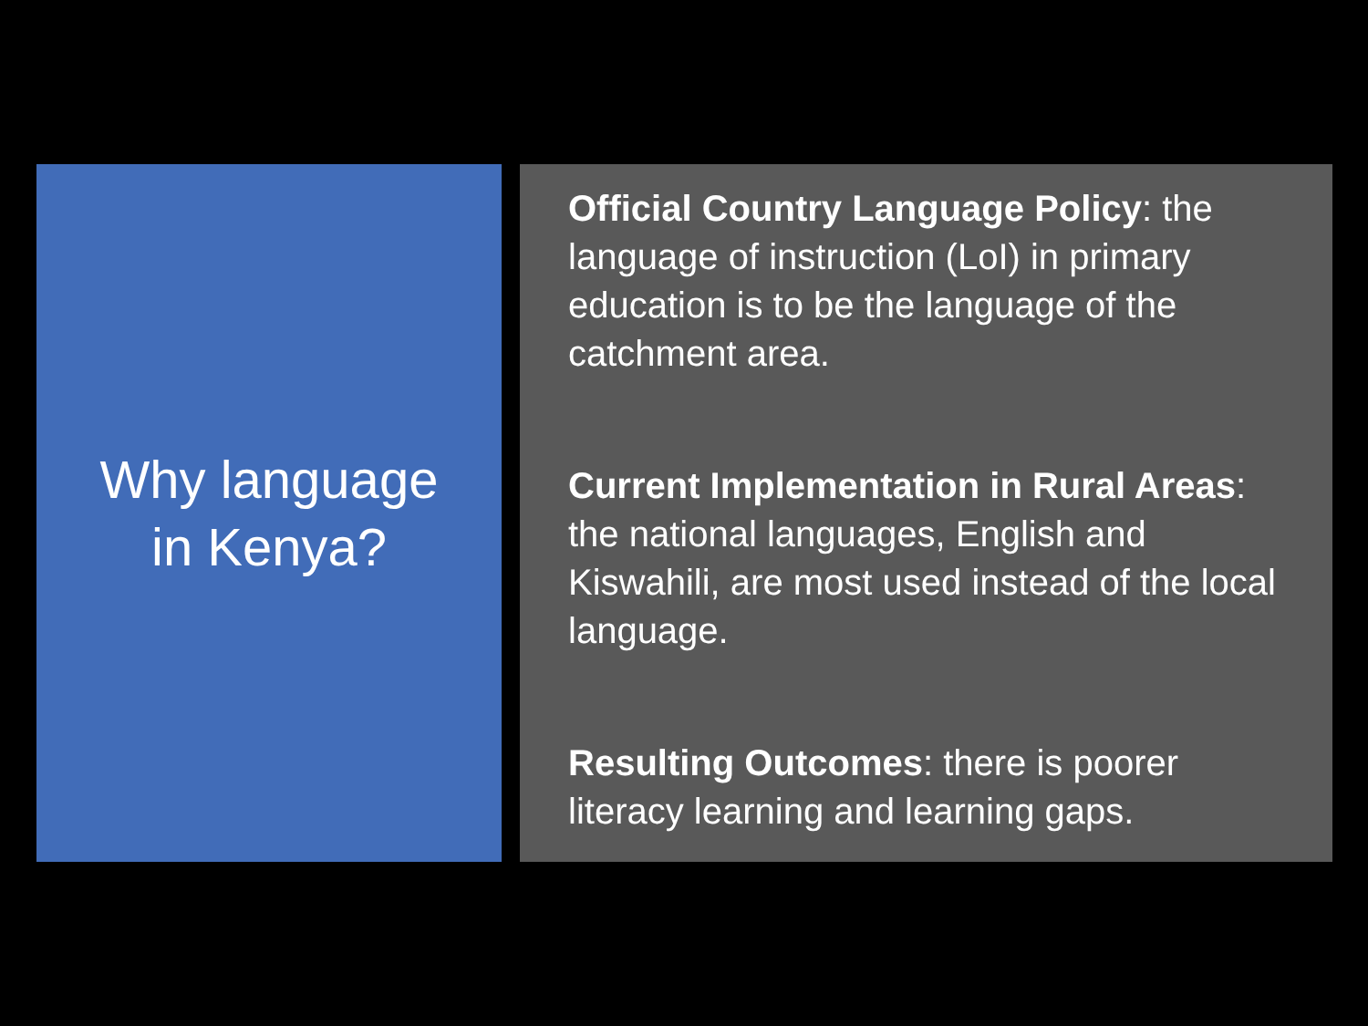Why language
in Kenya?
Official Country Language Policy: the language of instruction (LoI) in primary education is to be the language of the catchment area.
Current Implementation in Rural Areas: the national languages, English and Kiswahili, are most used instead of the local language.
Resulting Outcomes: there is poorer literacy learning and learning gaps.